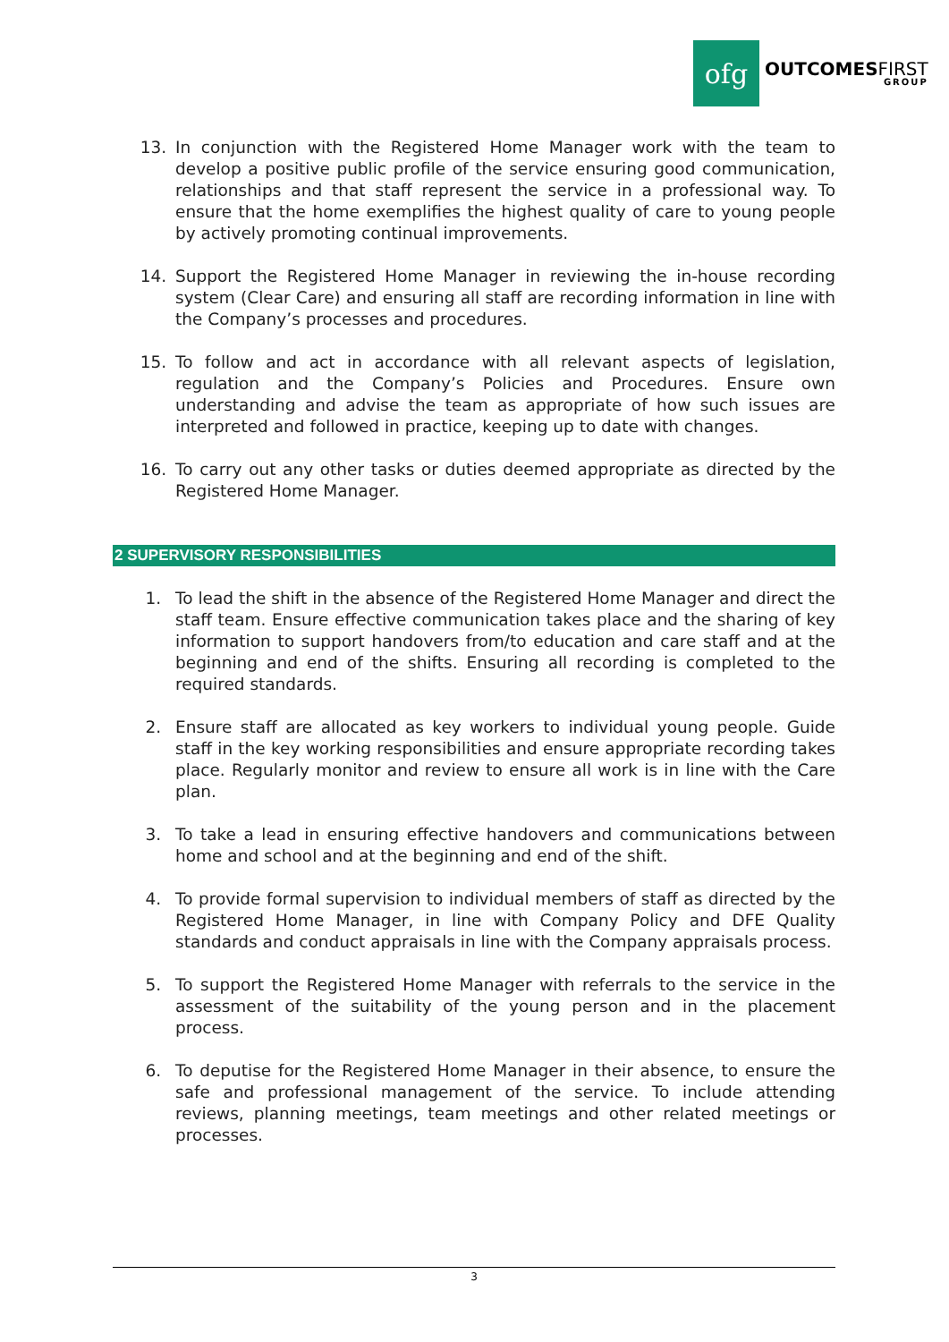ofg
OUTCOMESFIRST
GROUP
13. In conjunction with the Registered Home Manager work with the team to develop a positive public profile of the service ensuring good communication, relationships and that staff represent the service in a professional way. To ensure that the home exemplifies the highest quality of care to young people by actively promoting continual improvements.
14. Support the Registered Home Manager in reviewing the in-house recording system (Clear Care) and ensuring all staff are recording information in line with the Company’s processes and procedures.
15. To follow and act in accordance with all relevant aspects of legislation, regulation and the Company’s Policies and Procedures. Ensure own understanding and advise the team as appropriate of how such issues are interpreted and followed in practice, keeping up to date with changes.
16. To carry out any other tasks or duties deemed appropriate as directed by the Registered Home Manager.
2 SUPERVISORY RESPONSIBILITIES
1. To lead the shift in the absence of the Registered Home Manager and direct the staff team. Ensure effective communication takes place and the sharing of key information to support handovers from/to education and care staff and at the beginning and end of the shifts. Ensuring all recording is completed to the required standards.
2. Ensure staff are allocated as key workers to individual young people. Guide staff in the key working responsibilities and ensure appropriate recording takes place. Regularly monitor and review to ensure all work is in line with the Care plan.
3. To take a lead in ensuring effective handovers and communications between home and school and at the beginning and end of the shift.
4. To provide formal supervision to individual members of staff as directed by the Registered Home Manager, in line with Company Policy and DFE Quality standards and conduct appraisals in line with the Company appraisals process.
5. To support the Registered Home Manager with referrals to the service in the assessment of the suitability of the young person and in the placement process.
6. To deputise for the Registered Home Manager in their absence, to ensure the safe and professional management of the service. To include attending reviews, planning meetings, team meetings and other related meetings or processes.
3